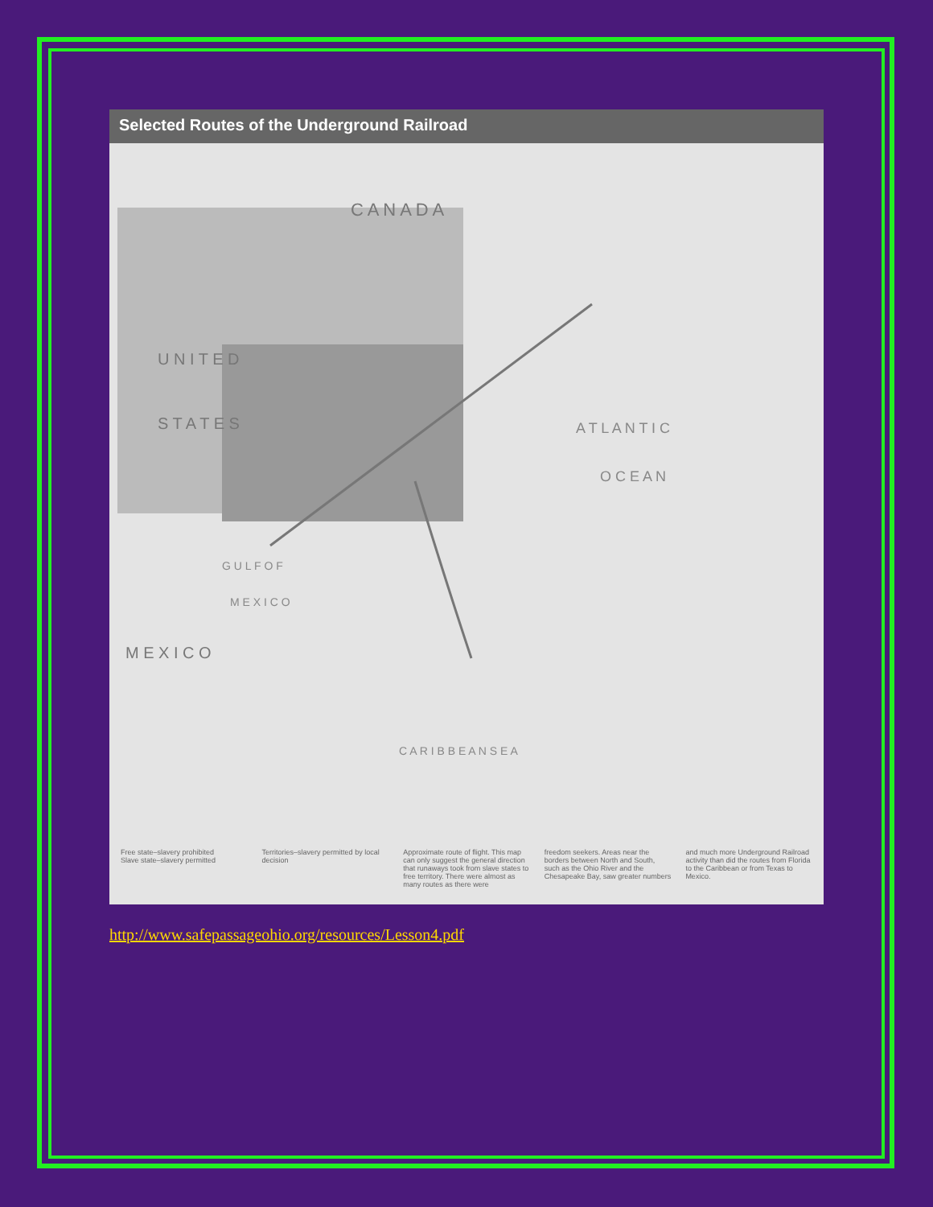Selected Routes of the Underground Railroad
C A N A D A
U N I T E D
S T A T E S
A T L A N T I C
O C E A N
G U L F O F
M E X I C O
M E X I C O
C A R I B B E A N S E A
Free state–slavery prohibited
Slave state–slavery permitted
Territories–slavery permitted by local decision
Approximate route of flight. This map can only suggest the general direction that runaways took from slave states to free territory. There were almost as many routes as there were
freedom seekers. Areas near the borders between North and South, such as the Ohio River and the Chesapeake Bay, saw greater numbers
and much more Underground Railroad activity than did the routes from Florida to the Caribbean or from Texas to Mexico.
http://www.safepassageohio.org/resources/Lesson4.pdf